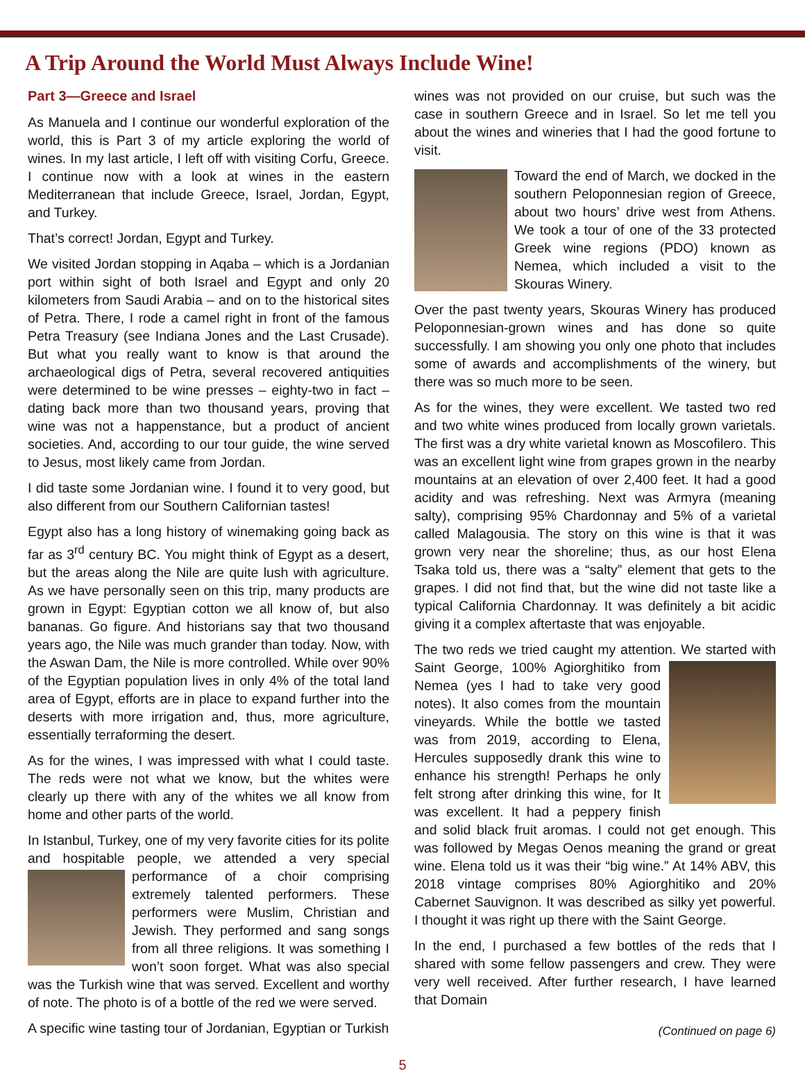A Trip Around the World Must Always Include Wine!
Part 3—Greece and Israel
As Manuela and I continue our wonderful exploration of the world, this is Part 3 of my article exploring the world of wines. In my last article, I left off with visiting Corfu, Greece. I continue now with a look at wines in the eastern Mediterranean that include Greece, Israel, Jordan, Egypt, and Turkey.
That’s correct! Jordan, Egypt and Turkey.
We visited Jordan stopping in Aqaba – which is a Jordanian port within sight of both Israel and Egypt and only 20 kilometers from Saudi Arabia – and on to the historical sites of Petra. There, I rode a camel right in front of the famous Petra Treasury (see Indiana Jones and the Last Crusade). But what you really want to know is that around the archaeological digs of Petra, several recovered antiquities were determined to be wine presses – eighty-two in fact – dating back more than two thousand years, proving that wine was not a happenstance, but a product of ancient societies. And, according to our tour guide, the wine served to Jesus, most likely came from Jordan.
I did taste some Jordanian wine. I found it to very good, but also different from our Southern Californian tastes!
Egypt also has a long history of winemaking going back as far as 3<sup>rd</sup> century BC. You might think of Egypt as a desert, but the areas along the Nile are quite lush with agriculture. As we have personally seen on this trip, many products are grown in Egypt: Egyptian cotton we all know of, but also bananas. Go figure. And historians say that two thousand years ago, the Nile was much grander than today. Now, with the Aswan Dam, the Nile is more controlled. While over 90% of the Egyptian population lives in only 4% of the total land area of Egypt, efforts are in place to expand further into the deserts with more irrigation and, thus, more agriculture, essentially terraforming the desert.
As for the wines, I was impressed with what I could taste. The reds were not what we know, but the whites were clearly up there with any of the whites we all know from home and other parts of the world.
In Istanbul, Turkey, one of my very favorite cities for its polite and hospitable people, we attended a very special performance of a choir comprising extremely talented performers. These performers were Muslim, Christian and Jewish. They performed and sang songs from all three religions. It was something I won’t soon forget. What was also special was the Turkish wine that was served. Excellent and worthy of note. The photo is of a bottle of the red we were served.
A specific wine tasting tour of Jordanian, Egyptian or Turkish
wines was not provided on our cruise, but such was the case in southern Greece and in Israel. So let me tell you about the wines and wineries that I had the good fortune to visit.
Toward the end of March, we docked in the southern Peloponnesian region of Greece, about two hours’ drive west from Athens. We took a tour of one of the 33 protected Greek wine regions (PDO) known as Nemea, which included a visit to the Skouras Winery.
Over the past twenty years, Skouras Winery has produced Peloponnesian-grown wines and has done so quite successfully. I am showing you only one photo that includes some of awards and accomplishments of the winery, but there was so much more to be seen.
As for the wines, they were excellent. We tasted two red and two white wines produced from locally grown varietals. The first was a dry white varietal known as Moscofilero. This was an excellent light wine from grapes grown in the nearby mountains at an elevation of over 2,400 feet. It had a good acidity and was refreshing. Next was Armyra (meaning salty), comprising 95% Chardonnay and 5% of a varietal called Malagousia. The story on this wine is that it was grown very near the shoreline; thus, as our host Elena Tsaka told us, there was a “salty” element that gets to the grapes. I did not find that, but the wine did not taste like a typical California Chardonnay. It was definitely a bit acidic giving it a complex aftertaste that was enjoyable.
The two reds we tried caught my attention. We started with Saint George, 100% Agiorghitiko from Nemea (yes I had to take very good notes). It also comes from the mountain vineyards. While the bottle we tasted was from 2019, according to Elena, Hercules supposedly drank this wine to enhance his strength! Perhaps he only felt strong after drinking this wine, for It was excellent. It had a peppery finish and solid black fruit aromas. I could not get enough. This was followed by Megas Oenos meaning the grand or great wine. Elena told us it was their “big wine.” At 14% ABV, this 2018 vintage comprises 80% Agiorghitiko and 20% Cabernet Sauvignon. It was described as silky yet powerful. I thought it was right up there with the Saint George.
In the end, I purchased a few bottles of the reds that I shared with some fellow passengers and crew. They were very well received. After further research, I have learned that Domain
(Continued on page 6)
5